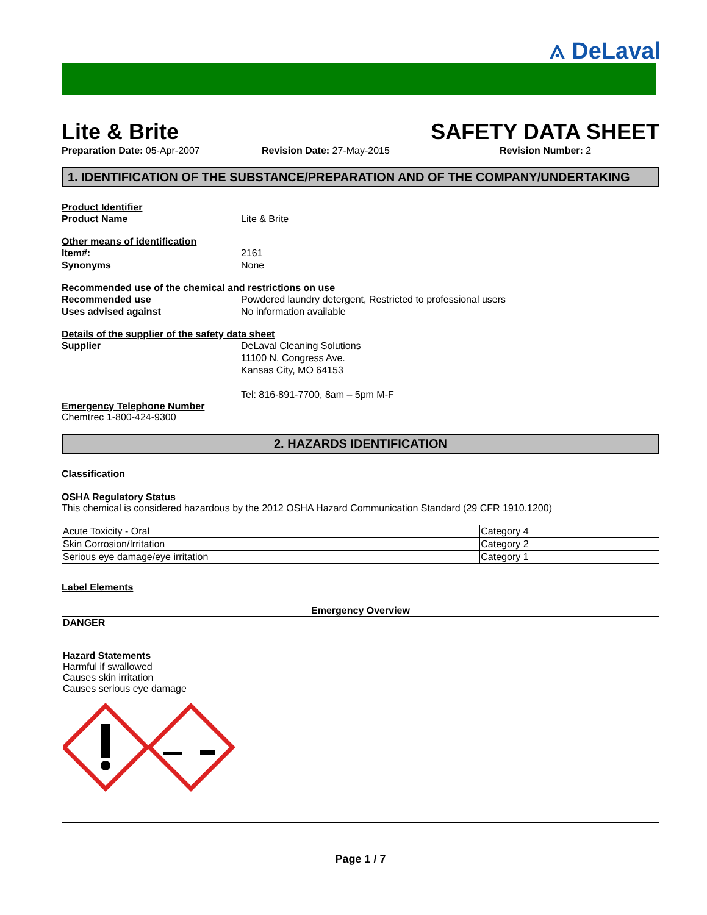⟑ DeLaval
Lite & Brite SAFETY DATA SHEET
Preparation Date: 05-Apr-2007 Revision Date: 27-May-2015 Revision Number: 2
1. IDENTIFICATION OF THE SUBSTANCE/PREPARATION AND OF THE COMPANY/UNDERTAKING
Product Identifier
Product Name Lite & Brite
Other means of identification
Item#: 2161
Synonyms None
Recommended use of the chemical and restrictions on use
Recommended use Powdered laundry detergent, Restricted to professional users
Uses advised against No information available
Details of the supplier of the safety data sheet
Supplier DeLaval Cleaning Solutions
11100 N. Congress Ave.
Kansas City, MO 64153
Tel: 816-891-7700, 8am – 5pm M-F
Emergency Telephone Number
Chemtrec 1-800-424-9300
2. HAZARDS IDENTIFICATION
Classification
OSHA Regulatory Status
This chemical is considered hazardous by the 2012 OSHA Hazard Communication Standard (29 CFR 1910.1200)
| Acute Toxicity - Oral | Category 4 |
| Skin Corrosion/Irritation | Category 2 |
| Serious eye damage/eye irritation | Category 1 |
Label Elements
Emergency Overview
DANGER
Hazard Statements
Harmful if swallowed
Causes skin irritation
Causes serious eye damage
Page 1 / 7